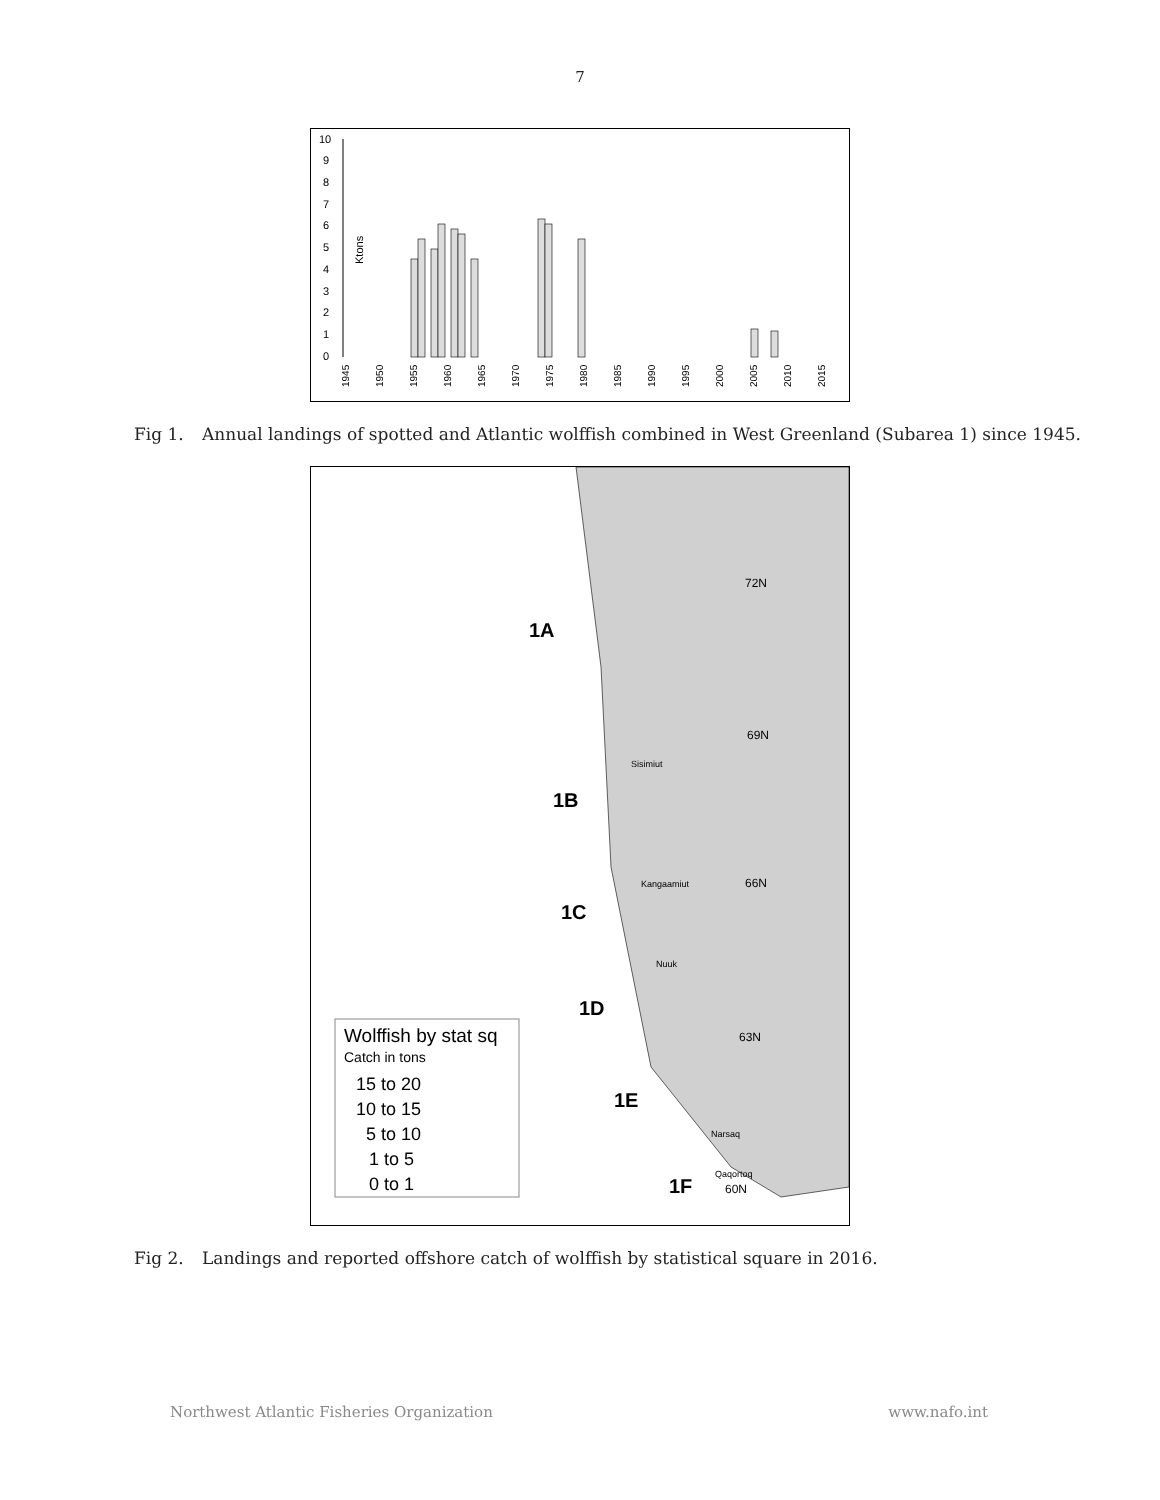7
10
9
8
7
6
5
4
3
2
1
0
Ktons
1945
1950
1955
1960
1965
1970
1975
1980
1985
1990
1995
2000
2005
2010
2015
Fig 1. Annual landings of spotted and Atlantic wolffish combined in West Greenland (Subarea 1) since 1945.
1A
1B
1C
1D
1E
1F
72N
69N
66N
63N
60N
Sisimiut
Kangaamiut
Nuuk
Narsaq
Qaqortoq
Wolffish by stat sq
Catch in tons
15 to 20
10 to 15
5 to 10
1 to 5
0 to 1
Fig 2. Landings and reported offshore catch of wolffish by statistical square in 2016.
Northwest Atlantic Fisheries Organization www.nafo.int